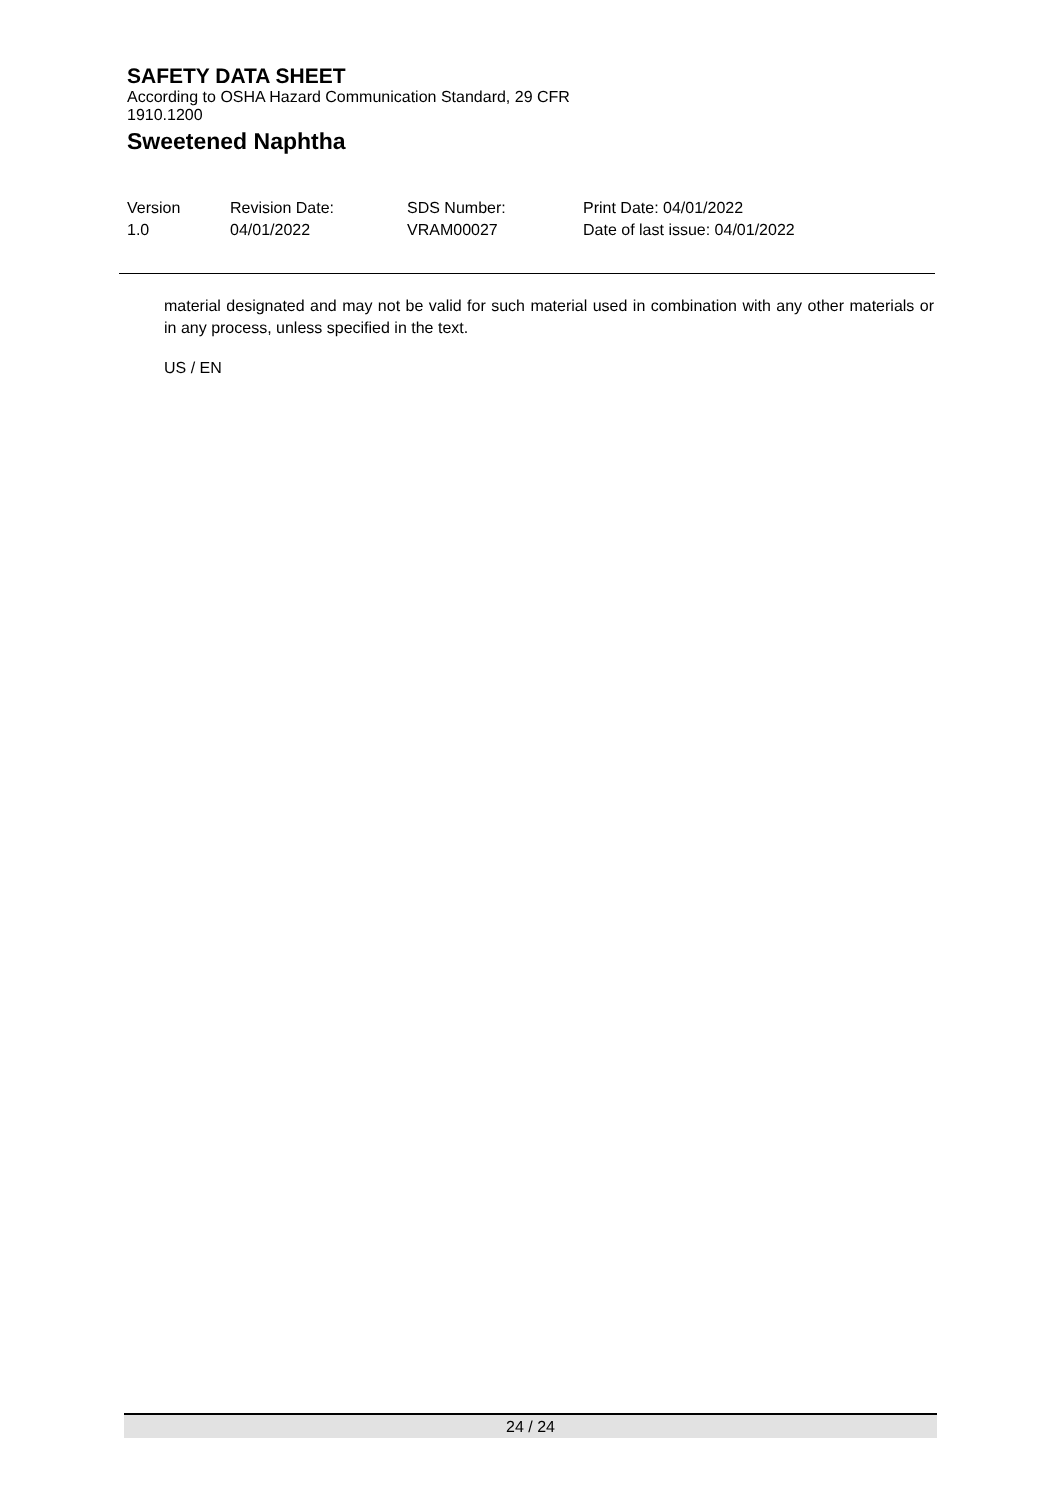SAFETY DATA SHEET
According to OSHA Hazard Communication Standard, 29 CFR 1910.1200
Sweetened Naphtha
Version
1.0
Revision Date:
04/01/2022
SDS Number:
VRAM00027
Print Date: 04/01/2022
Date of last issue: 04/01/2022
material designated and may not be valid for such material used in combination with any other materials or in any process, unless specified in the text.
US / EN
24 / 24